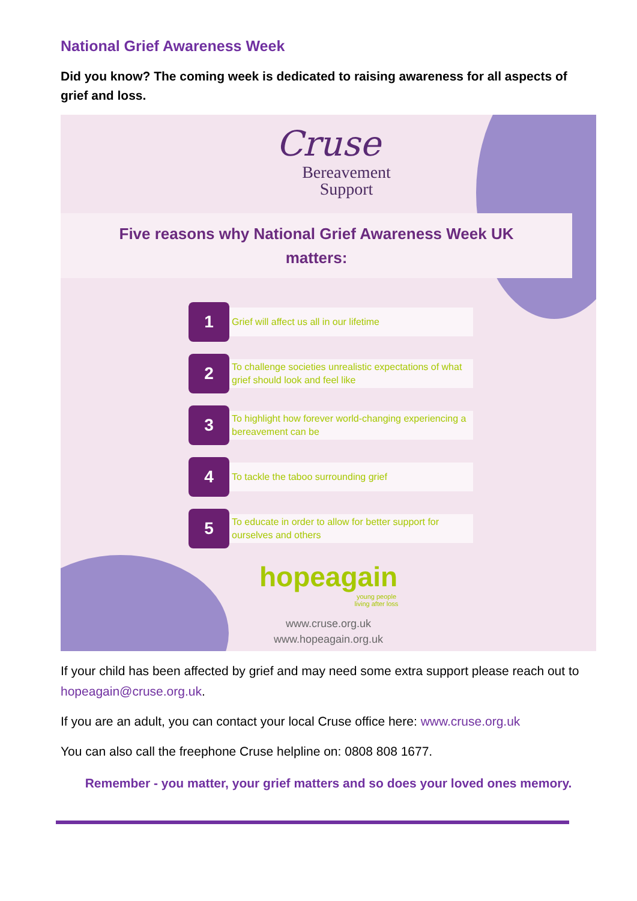National Grief Awareness Week
Did you know? The coming week is dedicated to raising awareness for all aspects of grief and loss.
Cruse
Bereavement
Support
Five reasons why National Grief Awareness Week UK
matters:
1
Grief will affect us all in our lifetime
2
To challenge societies unrealistic expectations of what grief should look and feel like
3
To highlight how forever world-changing experiencing a bereavement can be
4
To tackle the taboo surrounding grief
5
To educate in order to allow for better support for ourselves and others
hopeagain
young people
living after loss
www.cruse.org.uk
www.hopeagain.org.uk
If your child has been affected by grief and may need some extra support please reach out to hopeagain@cruse.org.uk.
If you are an adult, you can contact your local Cruse office here: www.cruse.org.uk
You can also call the freephone Cruse helpline on: 0808 808 1677.
Remember - you matter, your grief matters and so does your loved ones memory.